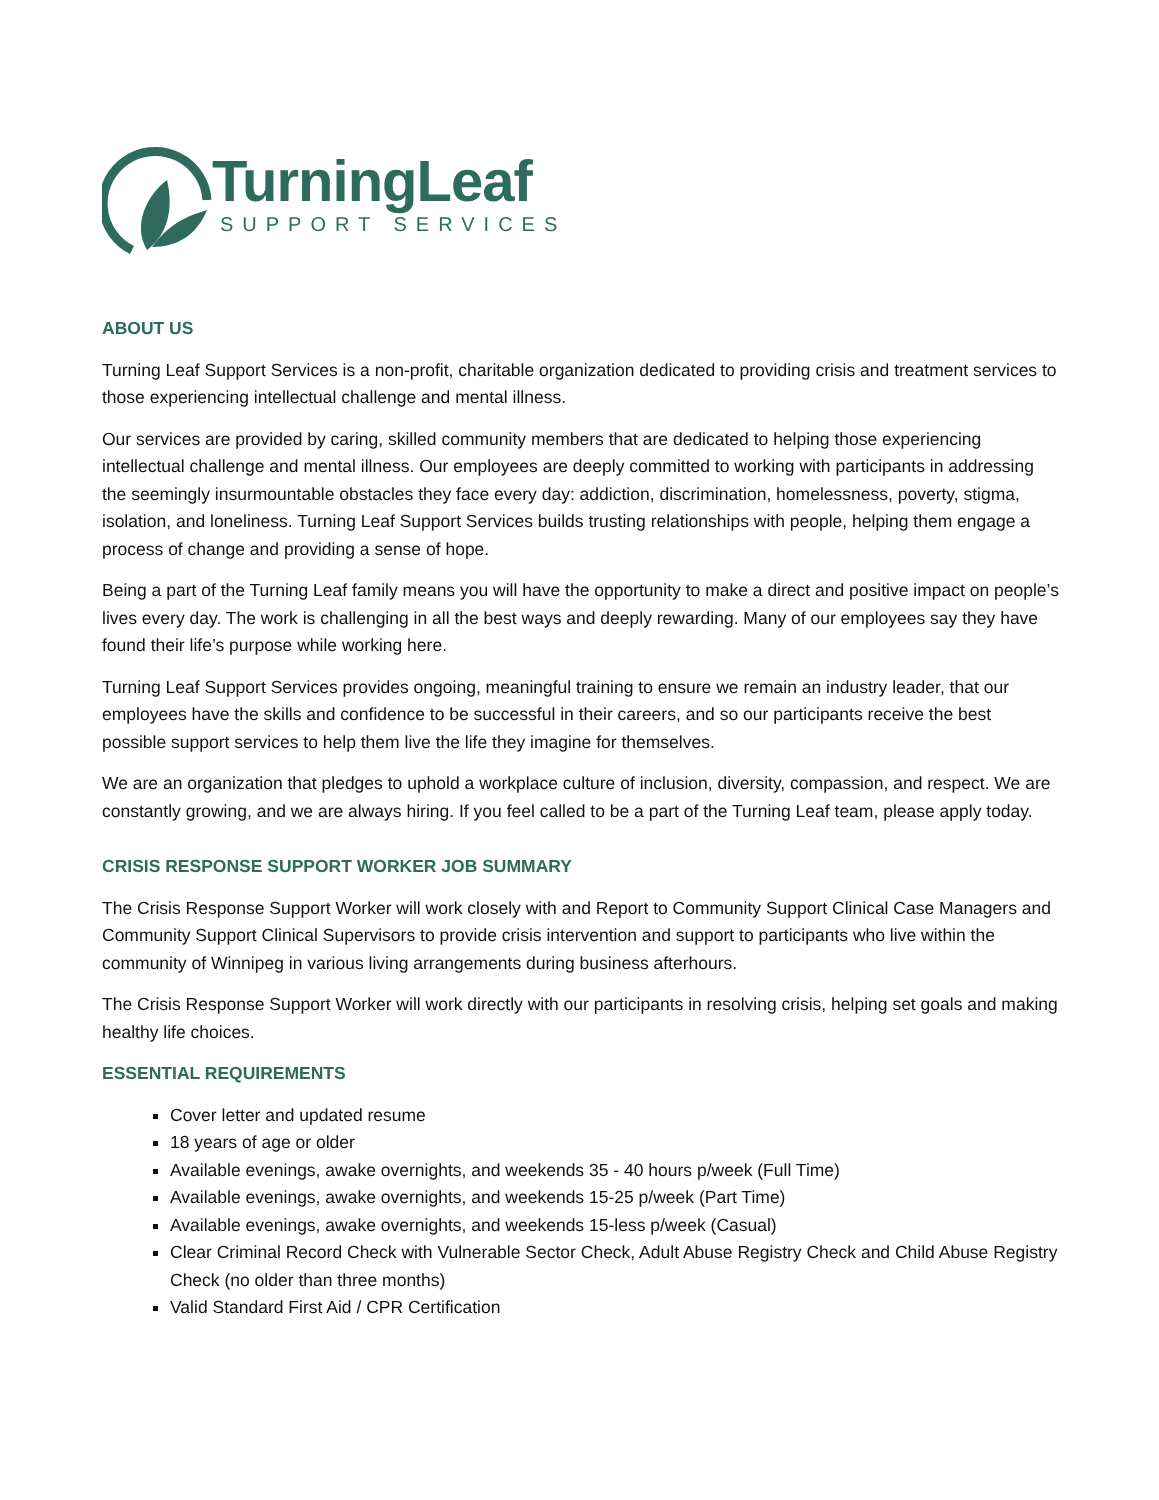TurningLeaf
SUPPORT SERVICES
ABOUT US
Turning Leaf Support Services is a non-profit, charitable organization dedicated to providing crisis and treatment services to those experiencing intellectual challenge and mental illness.
Our services are provided by caring, skilled community members that are dedicated to helping those experiencing intellectual challenge and mental illness. Our employees are deeply committed to working with participants in addressing the seemingly insurmountable obstacles they face every day: addiction, discrimination, homelessness, poverty, stigma, isolation, and loneliness. Turning Leaf Support Services builds trusting relationships with people, helping them engage a process of change and providing a sense of hope.
Being a part of the Turning Leaf family means you will have the opportunity to make a direct and positive impact on people’s lives every day. The work is challenging in all the best ways and deeply rewarding. Many of our employees say they have found their life’s purpose while working here.
Turning Leaf Support Services provides ongoing, meaningful training to ensure we remain an industry leader, that our employees have the skills and confidence to be successful in their careers, and so our participants receive the best possible support services to help them live the life they imagine for themselves.
We are an organization that pledges to uphold a workplace culture of inclusion, diversity, compassion, and respect. We are constantly growing, and we are always hiring. If you feel called to be a part of the Turning Leaf team, please apply today.
CRISIS RESPONSE SUPPORT WORKER JOB SUMMARY
The Crisis Response Support Worker will work closely with and Report to Community Support Clinical Case Managers and Community Support Clinical Supervisors to provide crisis intervention and support to participants who live within the community of Winnipeg in various living arrangements during business afterhours.
The Crisis Response Support Worker will work directly with our participants in resolving crisis, helping set goals and making healthy life choices.
ESSENTIAL REQUIREMENTS
Cover letter and updated resume
18 years of age or older
Available evenings, awake overnights, and weekends 35 - 40 hours p/week (Full Time)
Available evenings, awake overnights, and weekends 15-25 p/week (Part Time)
Available evenings, awake overnights, and weekends 15-less p/week (Casual)
Clear Criminal Record Check with Vulnerable Sector Check, Adult Abuse Registry Check and Child Abuse Registry Check (no older than three months)
Valid Standard First Aid / CPR Certification